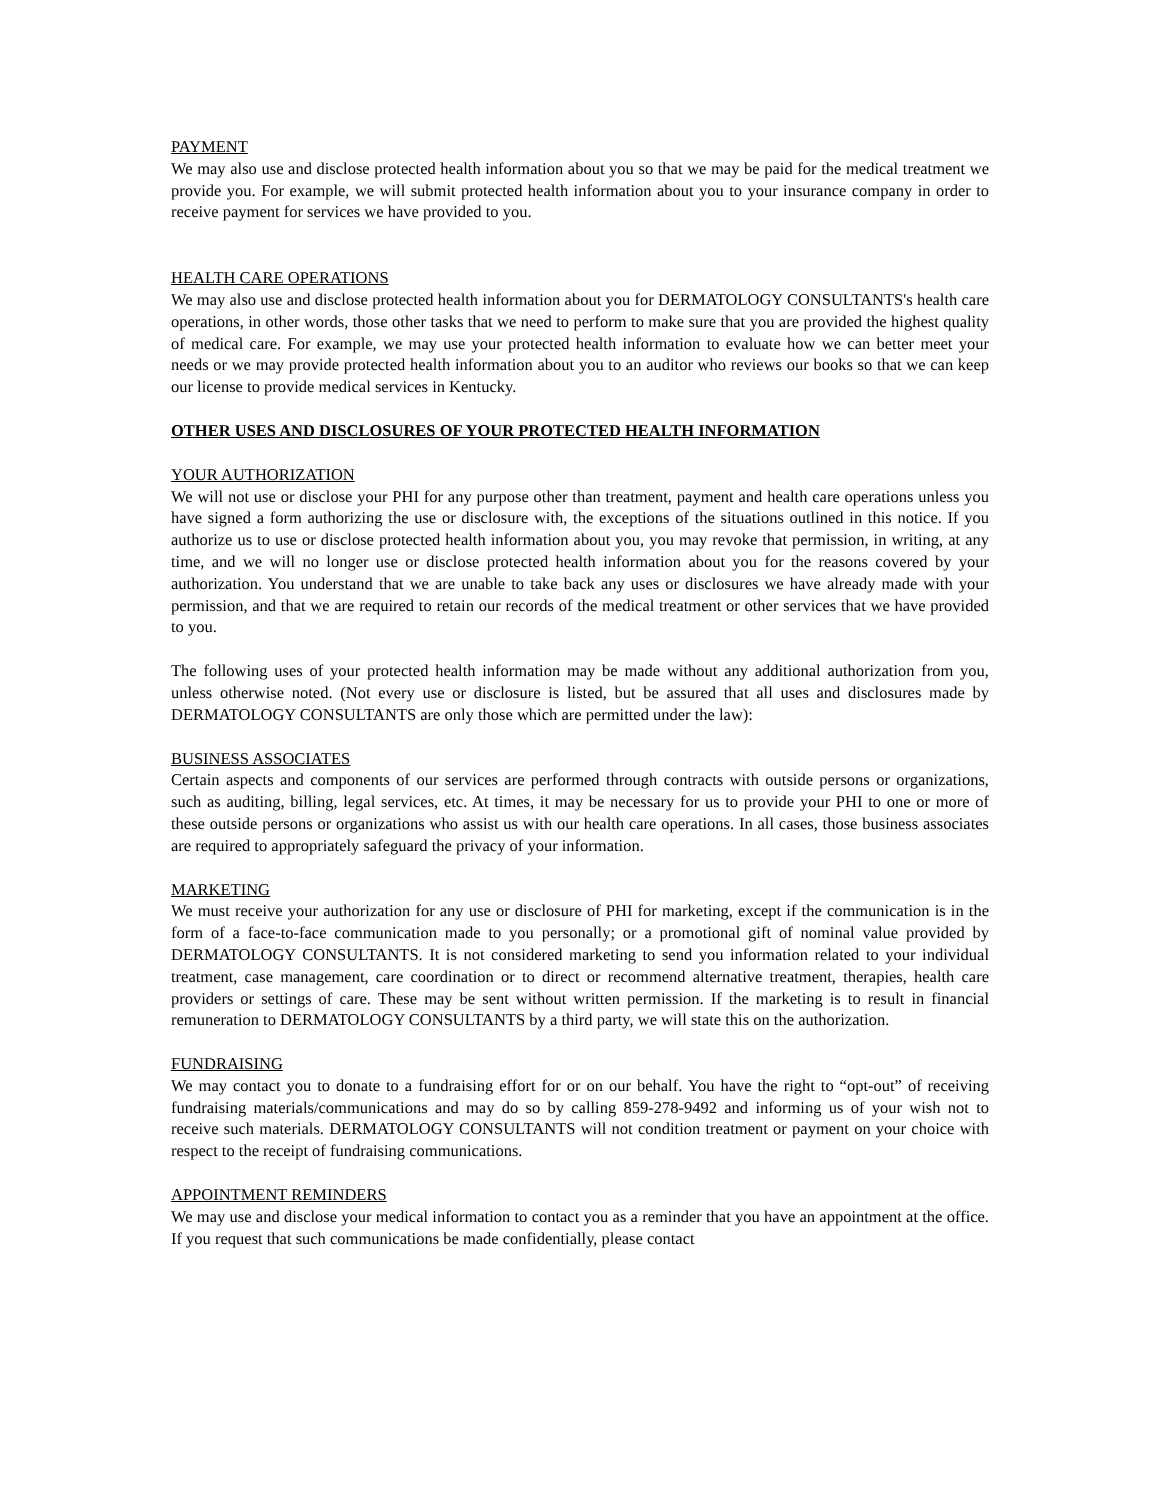PAYMENT
We may also use and disclose protected health information about you so that we may be paid for the medical treatment we provide you. For example, we will submit protected health information about you to your insurance company in order to receive payment for services we have provided to you.
HEALTH CARE OPERATIONS
We may also use and disclose protected health information about you for DERMATOLOGY CONSULTANTS's health care operations, in other words, those other tasks that we need to perform to make sure that you are provided the highest quality of medical care. For example, we may use your protected health information to evaluate how we can better meet your needs or we may provide protected health information about you to an auditor who reviews our books so that we can keep our license to provide medical services in Kentucky.
OTHER USES AND DISCLOSURES OF YOUR PROTECTED HEALTH INFORMATION
YOUR AUTHORIZATION
We will not use or disclose your PHI for any purpose other than treatment, payment and health care operations unless you have signed a form authorizing the use or disclosure with, the exceptions of the situations outlined in this notice. If you authorize us to use or disclose protected health information about you, you may revoke that permission, in writing, at any time, and we will no longer use or disclose protected health information about you for the reasons covered by your authorization. You understand that we are unable to take back any uses or disclosures we have already made with your permission, and that we are required to retain our records of the medical treatment or other services that we have provided to you.
The following uses of your protected health information may be made without any additional authorization from you, unless otherwise noted. (Not every use or disclosure is listed, but be assured that all uses and disclosures made by DERMATOLOGY CONSULTANTS are only those which are permitted under the law):
BUSINESS ASSOCIATES
Certain aspects and components of our services are performed through contracts with outside persons or organizations, such as auditing, billing, legal services, etc. At times, it may be necessary for us to provide your PHI to one or more of these outside persons or organizations who assist us with our health care operations. In all cases, those business associates are required to appropriately safeguard the privacy of your information.
MARKETING
We must receive your authorization for any use or disclosure of PHI for marketing, except if the communication is in the form of a face-to-face communication made to you personally; or a promotional gift of nominal value provided by DERMATOLOGY CONSULTANTS. It is not considered marketing to send you information related to your individual treatment, case management, care coordination or to direct or recommend alternative treatment, therapies, health care providers or settings of care. These may be sent without written permission. If the marketing is to result in financial remuneration to DERMATOLOGY CONSULTANTS by a third party, we will state this on the authorization.
FUNDRAISING
We may contact you to donate to a fundraising effort for or on our behalf. You have the right to “opt-out” of receiving fundraising materials/communications and may do so by calling 859-278-9492 and informing us of your wish not to receive such materials. DERMATOLOGY CONSULTANTS will not condition treatment or payment on your choice with respect to the receipt of fundraising communications.
APPOINTMENT REMINDERS
We may use and disclose your medical information to contact you as a reminder that you have an appointment at the office. If you request that such communications be made confidentially, please contact